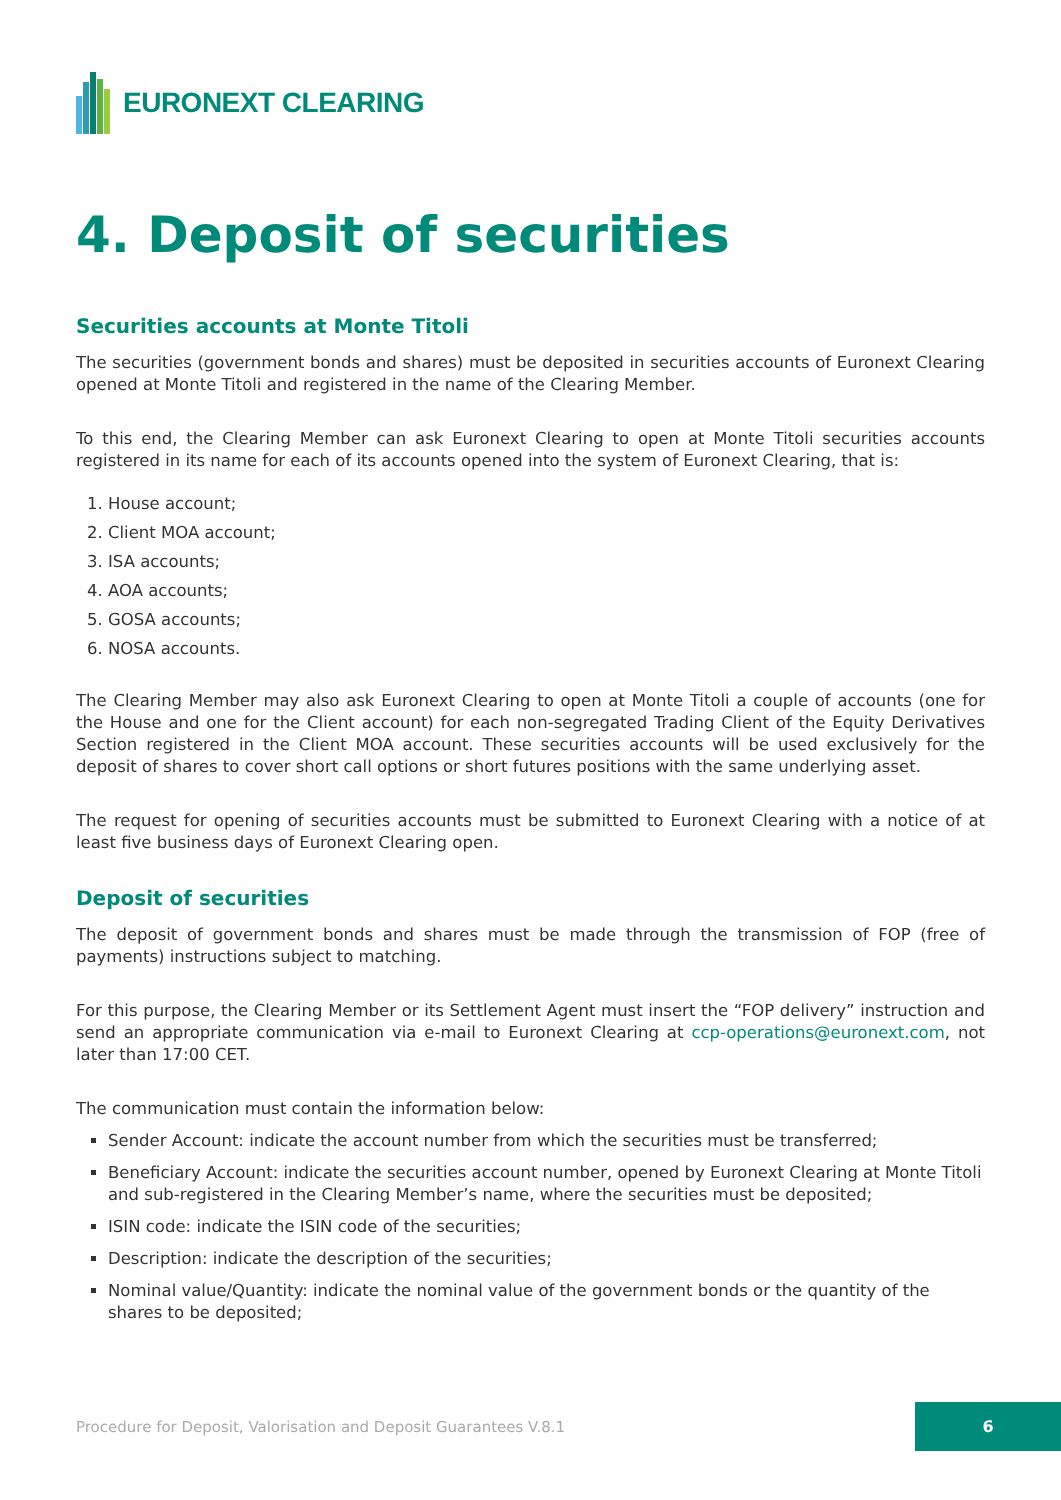EURONEXT CLEARING
4. Deposit of securities
Securities accounts at Monte Titoli
The securities (government bonds and shares) must be deposited in securities accounts of Euronext Clearing opened at Monte Titoli and registered in the name of the Clearing Member.
To this end, the Clearing Member can ask Euronext Clearing to open at Monte Titoli securities accounts registered in its name for each of its accounts opened into the system of Euronext Clearing, that is:
1. House account;
2. Client MOA account;
3. ISA accounts;
4. AOA accounts;
5. GOSA accounts;
6. NOSA accounts.
The Clearing Member may also ask Euronext Clearing to open at Monte Titoli a couple of accounts (one for the House and one for the Client account) for each non-segregated Trading Client of the Equity Derivatives Section registered in the Client MOA account. These securities accounts will be used exclusively for the deposit of shares to cover short call options or short futures positions with the same underlying asset.
The request for opening of securities accounts must be submitted to Euronext Clearing with a notice of at least five business days of Euronext Clearing open.
Deposit of securities
The deposit of government bonds and shares must be made through the transmission of FOP (free of payments) instructions subject to matching.
For this purpose, the Clearing Member or its Settlement Agent must insert the “FOP delivery” instruction and send an appropriate communication via e-mail to Euronext Clearing at ccp-operations@euronext.com, not later than 17:00 CET.
The communication must contain the information below:
Sender Account: indicate the account number from which the securities must be transferred;
Beneficiary Account: indicate the securities account number, opened by Euronext Clearing at Monte Titoli and sub-registered in the Clearing Member’s name, where the securities must be deposited;
ISIN code: indicate the ISIN code of the securities;
Description: indicate the description of the securities;
Nominal value/Quantity: indicate the nominal value of the government bonds or the quantity of the shares to be deposited;
Procedure for Deposit, Valorisation and Deposit Guarantees V.8.1
6